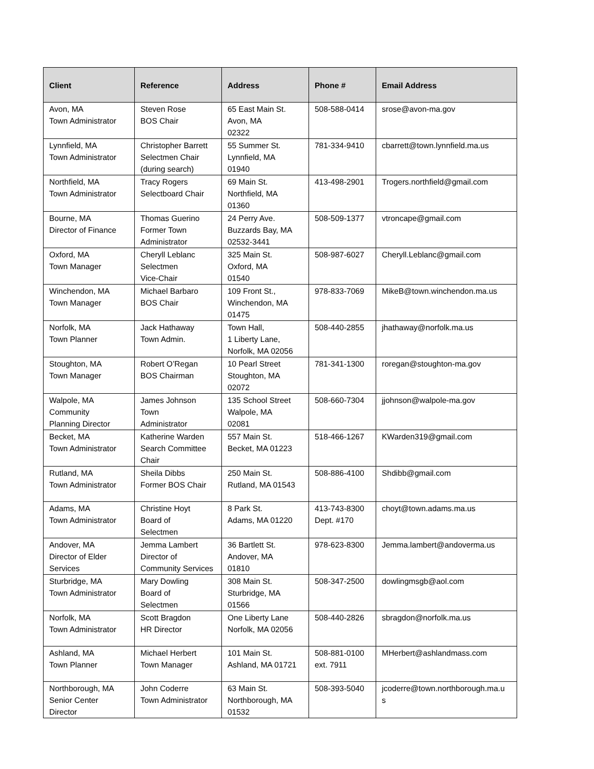| Client | Reference | Address | Phone # | Email Address |
| --- | --- | --- | --- | --- |
| Avon, MA Town Administrator | Steven Rose BOS Chair | 65 East Main St. Avon, MA 02322 | 508-588-0414 | srose@avon-ma.gov |
| Lynnfield, MA Town Administrator | Christopher Barrett Selectmen Chair (during search) | 55 Summer St. Lynnfield, MA 01940 | 781-334-9410 | cbarrett@town.lynnfield.ma.us |
| Northfield, MA Town Administrator | Tracy Rogers Selectboard Chair | 69 Main St. Northfield, MA 01360 | 413-498-2901 | Trogers.northfield@gmail.com |
| Bourne, MA Director of Finance | Thomas Guerino Former Town Administrator | 24 Perry Ave. Buzzards Bay, MA 02532-3441 | 508-509-1377 | vtroncape@gmail.com |
| Oxford, MA Town Manager | Cheryll Leblanc Selectmen Vice-Chair | 325 Main St. Oxford, MA 01540 | 508-987-6027 | Cheryll.Leblanc@gmail.com |
| Winchendon, MA Town Manager | Michael Barbaro BOS Chair | 109 Front St., Winchendon, MA 01475 | 978-833-7069 | MikeB@town.winchendon.ma.us |
| Norfolk, MA Town Planner | Jack Hathaway Town Admin. | Town Hall, 1 Liberty Lane, Norfolk, MA 02056 | 508-440-2855 | jhathaway@norfolk.ma.us |
| Stoughton, MA Town Manager | Robert O’Regan BOS Chairman | 10 Pearl Street Stoughton, MA 02072 | 781-341-1300 | roregan@stoughton-ma.gov |
| Walpole, MA Community Planning Director | James Johnson Town Administrator | 135 School Street Walpole, MA 02081 | 508-660-7304 | jjohnson@walpole-ma.gov |
| Becket, MA Town Administrator | Katherine Warden Search Committee Chair | 557 Main St. Becket, MA 01223 | 518-466-1267 | KWarden319@gmail.com |
| Rutland, MA Town Administrator | Sheila Dibbs Former BOS Chair | 250 Main St. Rutland, MA 01543 | 508-886-4100 | Shdibb@gmail.com |
| Adams, MA Town Administrator | Christine Hoyt Board of Selectmen | 8 Park St. Adams, MA 01220 | 413-743-8300 Dept. #170 | choyt@town.adams.ma.us |
| Andover, MA Director of Elder Services | Jemma Lambert Director of Community Services | 36 Bartlett St. Andover, MA 01810 | 978-623-8300 | Jemma.lambert@andoverma.us |
| Sturbridge, MA Town Administrator | Mary Dowling Board of Selectmen | 308 Main St. Sturbridge, MA 01566 | 508-347-2500 | dowlingmsgb@aol.com |
| Norfolk, MA Town Administrator | Scott Bragdon HR Director | One Liberty Lane Norfolk, MA 02056 | 508-440-2826 | sbragdon@norfolk.ma.us |
| Ashland, MA Town Planner | Michael Herbert Town Manager | 101 Main St. Ashland, MA 01721 | 508-881-0100 ext. 7911 | MHerbert@ashlandmass.com |
| Northborough, MA Senior Center Director | John Coderre Town Administrator | 63 Main St. Northborough, MA 01532 | 508-393-5040 | jcoderre@town.northborough.ma.u s |